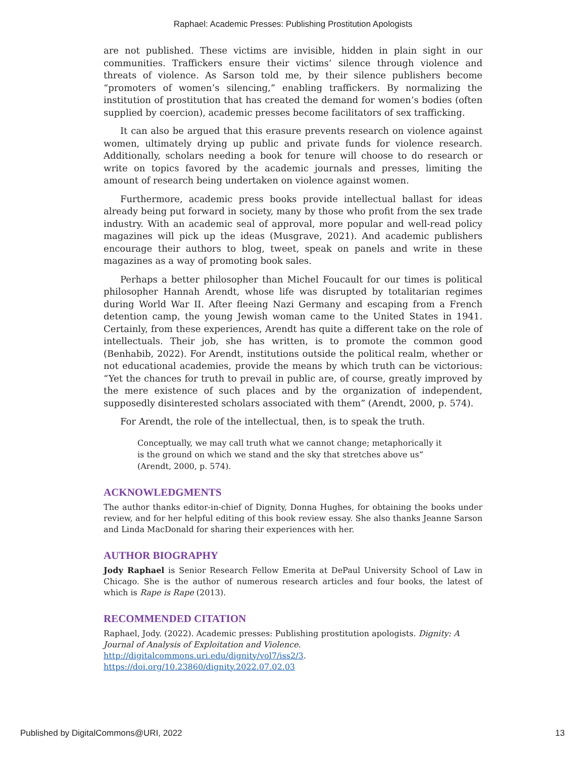Raphael: Academic Presses: Publishing Prostitution Apologists
are not published. These victims are invisible, hidden in plain sight in our communities. Traffickers ensure their victims’ silence through violence and threats of violence. As Sarson told me, by their silence publishers become “promoters of women’s silencing,” enabling traffickers. By normalizing the institution of prostitution that has created the demand for women’s bodies (often supplied by coercion), academic presses become facilitators of sex trafficking.
It can also be argued that this erasure prevents research on violence against women, ultimately drying up public and private funds for violence research. Additionally, scholars needing a book for tenure will choose to do research or write on topics favored by the academic journals and presses, limiting the amount of research being undertaken on violence against women.
Furthermore, academic press books provide intellectual ballast for ideas already being put forward in society, many by those who profit from the sex trade industry. With an academic seal of approval, more popular and well-read policy magazines will pick up the ideas (Musgrave, 2021). And academic publishers encourage their authors to blog, tweet, speak on panels and write in these magazines as a way of promoting book sales.
Perhaps a better philosopher than Michel Foucault for our times is political philosopher Hannah Arendt, whose life was disrupted by totalitarian regimes during World War II. After fleeing Nazi Germany and escaping from a French detention camp, the young Jewish woman came to the United States in 1941. Certainly, from these experiences, Arendt has quite a different take on the role of intellectuals. Their job, she has written, is to promote the common good (Benhabib, 2022). For Arendt, institutions outside the political realm, whether or not educational academies, provide the means by which truth can be victorious: “Yet the chances for truth to prevail in public are, of course, greatly improved by the mere existence of such places and by the organization of independent, supposedly disinterested scholars associated with them” (Arendt, 2000, p. 574).
For Arendt, the role of the intellectual, then, is to speak the truth.
Conceptually, we may call truth what we cannot change; metaphorically it is the ground on which we stand and the sky that stretches above us” (Arendt, 2000, p. 574).
ACKNOWLEDGMENTS
The author thanks editor-in-chief of Dignity, Donna Hughes, for obtaining the books under review, and for her helpful editing of this book review essay. She also thanks Jeanne Sarson and Linda MacDonald for sharing their experiences with her.
AUTHOR BIOGRAPHY
Jody Raphael is Senior Research Fellow Emerita at DePaul University School of Law in Chicago. She is the author of numerous research articles and four books, the latest of which is Rape is Rape (2013).
RECOMMENDED CITATION
Raphael, Jody. (2022). Academic presses: Publishing prostitution apologists. Dignity: A Journal of Analysis of Exploitation and Violence.
http://digitalcommons.uri.edu/dignity/vol7/iss2/3.
https://doi.org/10.23860/dignity.2022.07.02.03
Published by DigitalCommons@URI, 2022 13